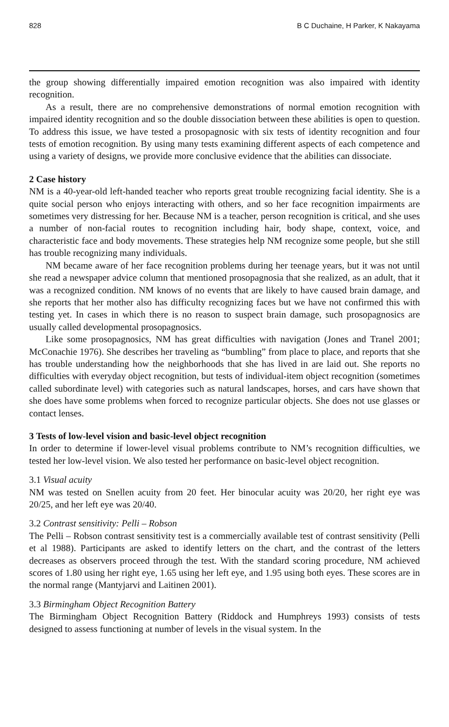828 B C Duchaine, H Parker, K Nakayama
the group showing differentially impaired emotion recognition was also impaired with identity recognition.
As a result, there are no comprehensive demonstrations of normal emotion recognition with impaired identity recognition and so the double dissociation between these abilities is open to question. To address this issue, we have tested a prosopagnosic with six tests of identity recognition and four tests of emotion recognition. By using many tests examining different aspects of each competence and using a variety of designs, we provide more conclusive evidence that the abilities can dissociate.
2 Case history
NM is a 40-year-old left-handed teacher who reports great trouble recognizing facial identity. She is a quite social person who enjoys interacting with others, and so her face recognition impairments are sometimes very distressing for her. Because NM is a teacher, person recognition is critical, and she uses a number of non-facial routes to recognition including hair, body shape, context, voice, and characteristic face and body movements. These strategies help NM recognize some people, but she still has trouble recognizing many individuals.
NM became aware of her face recognition problems during her teenage years, but it was not until she read a newspaper advice column that mentioned prosopagnosia that she realized, as an adult, that it was a recognized condition. NM knows of no events that are likely to have caused brain damage, and she reports that her mother also has difficulty recognizing faces but we have not confirmed this with testing yet. In cases in which there is no reason to suspect brain damage, such prosopagnosics are usually called developmental prosopagnosics.
Like some prosopagnosics, NM has great difficulties with navigation (Jones and Tranel 2001; McConachie 1976). She describes her traveling as “bumbling” from place to place, and reports that she has trouble understanding how the neighborhoods that she has lived in are laid out. She reports no difficulties with everyday object recognition, but tests of individual-item object recognition (sometimes called subordinate level) with categories such as natural landscapes, horses, and cars have shown that she does have some problems when forced to recognize particular objects. She does not use glasses or contact lenses.
3 Tests of low-level vision and basic-level object recognition
In order to determine if lower-level visual problems contribute to NM’s recognition difficulties, we tested her low-level vision. We also tested her performance on basic-level object recognition.
3.1 Visual acuity
NM was tested on Snellen acuity from 20 feet. Her binocular acuity was 20/20, her right eye was 20/25, and her left eye was 20/40.
3.2 Contrast sensitivity: Pelli – Robson
The Pelli – Robson contrast sensitivity test is a commercially available test of contrast sensitivity (Pelli et al 1988). Participants are asked to identify letters on the chart, and the contrast of the letters decreases as observers proceed through the test. With the standard scoring procedure, NM achieved scores of 1.80 using her right eye, 1.65 using her left eye, and 1.95 using both eyes. These scores are in the normal range (Mantyjarvi and Laitinen 2001).
3.3 Birmingham Object Recognition Battery
The Birmingham Object Recognition Battery (Riddock and Humphreys 1993) consists of tests designed to assess functioning at number of levels in the visual system. In the